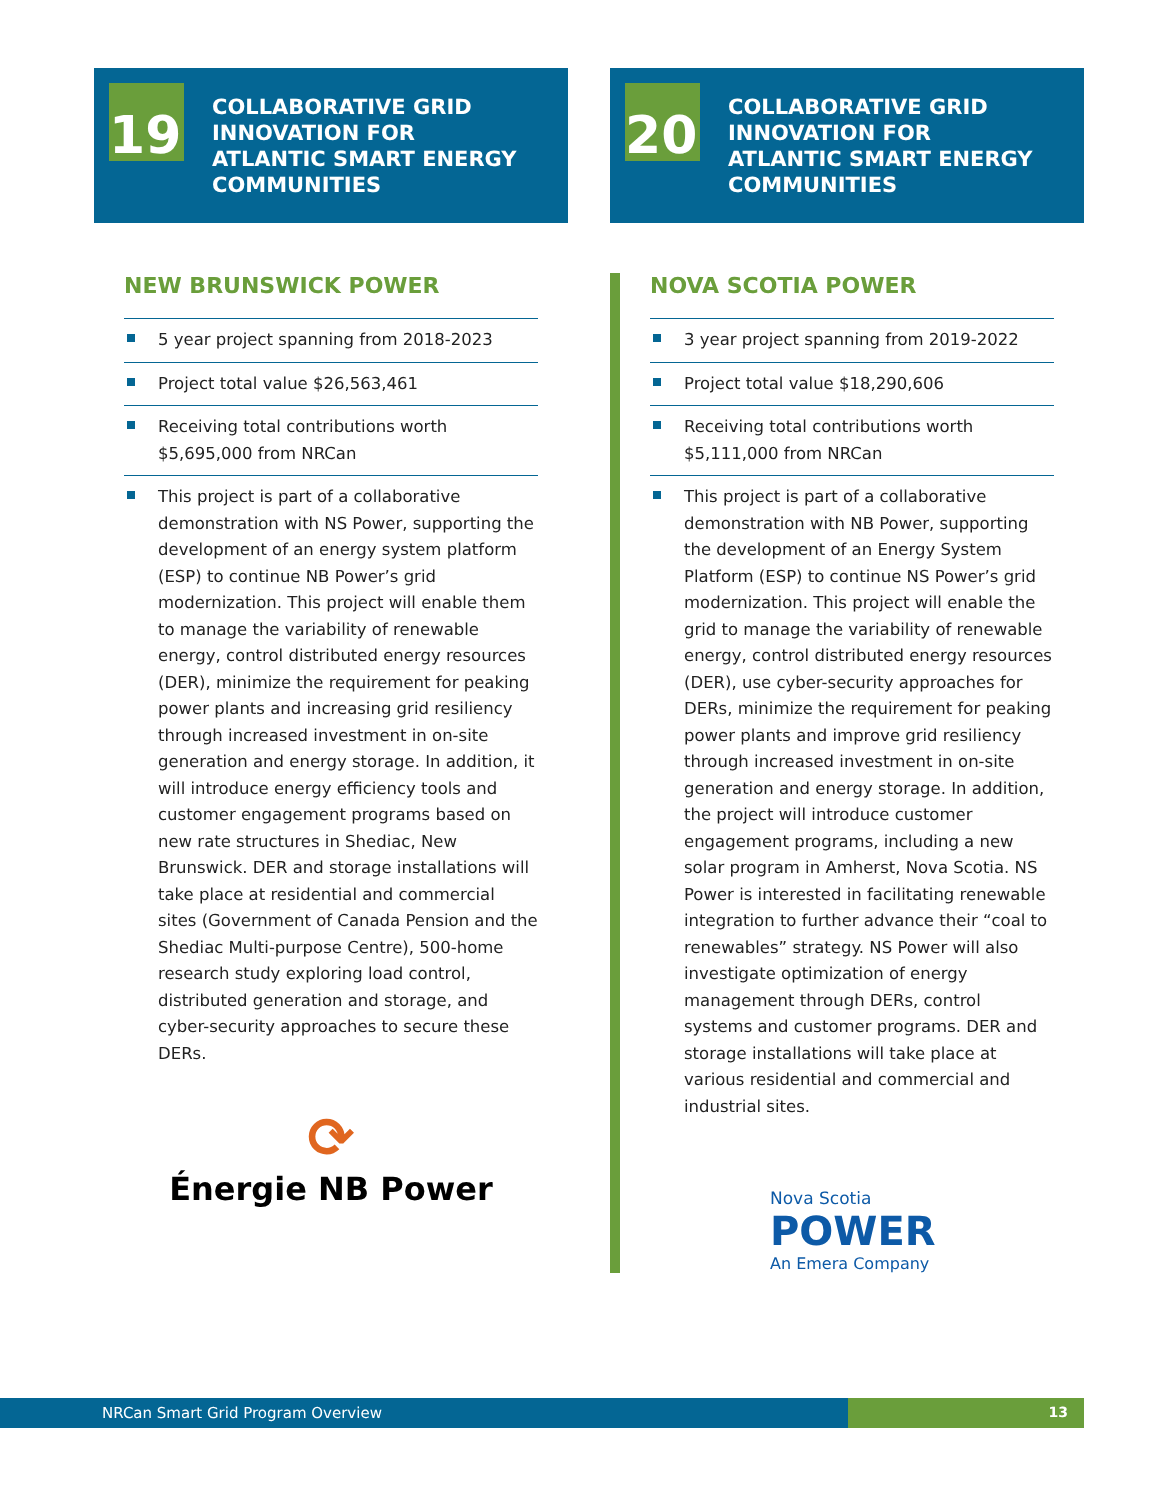19
COLLABORATIVE GRID
INNOVATION FOR
ATLANTIC SMART ENERGY
COMMUNITIES
NEW BRUNSWICK POWER
5 year project spanning from 2018-2023
Project total value $26,563,461
Receiving total contributions worth $5,695,000 from NRCan
This project is part of a collaborative demonstration with NS Power, supporting the development of an energy system platform (ESP) to continue NB Power’s grid modernization. This project will enable them to manage the variability of renewable energy, control distributed energy resources (DER), minimize the requirement for peaking power plants and increasing grid resiliency through increased investment in on-site generation and energy storage. In addition, it will introduce energy efficiency tools and customer engagement programs based on new rate structures in Shediac, New Brunswick. DER and storage installations will take place at residential and commercial sites (Government of Canada Pension and the Shediac Multi-purpose Centre), 500-home research study exploring load control, distributed generation and storage, and cyber-security approaches to secure these DERs.
⟳
Énergie NB Power
20
COLLABORATIVE GRID
INNOVATION FOR
ATLANTIC SMART ENERGY
COMMUNITIES
NOVA SCOTIA POWER
3 year project spanning from 2019-2022
Project total value $18,290,606
Receiving total contributions worth $5,111,000 from NRCan
This project is part of a collaborative demonstration with NB Power, supporting the development of an Energy System Platform (ESP) to continue NS Power’s grid modernization. This project will enable the grid to manage the variability of renewable energy, control distributed energy resources (DER), use cyber-security approaches for DERs, minimize the requirement for peaking power plants and improve grid resiliency through increased investment in on-site generation and energy storage. In addition, the project will introduce customer engagement programs, including a new solar program in Amherst, Nova Scotia. NS Power is interested in facilitating renewable integration to further advance their “coal to renewables” strategy. NS Power will also investigate optimization of energy management through DERs, control systems and customer programs. DER and storage installations will take place at various residential and commercial and industrial sites.
Nova Scotia
POWER
An Emera Company
NRCan Smart Grid Program Overview
13